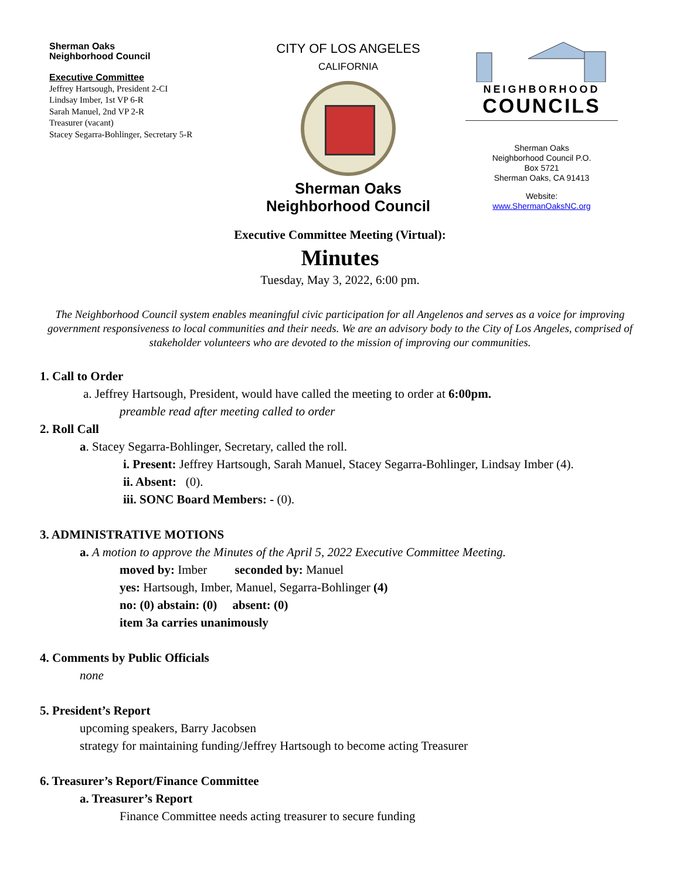Sherman Oaks
Neighborhood Council
Executive Committee
Jeffrey Hartsough, President 2-CI
Lindsay Imber, 1st VP 6-R
Sarah Manuel, 2nd VP 2-R
Treasurer (vacant)
Stacey Segarra-Bohlinger, Secretary 5-R
CITY OF LOS ANGELES
CALIFORNIA
Sherman Oaks
Neighborhood Council
NEIGHBORHOOD
COUNCILS
Sherman Oaks
Neighborhood Council P.O.
Box 5721
Sherman Oaks, CA 91413
Website:
www.ShermanOaksNC.org
Executive Committee Meeting (Virtual):
Minutes
Tuesday, May 3, 2022, 6:00 pm.
The Neighborhood Council system enables meaningful civic participation for all Angelenos and serves as a voice for improving government responsiveness to local communities and their needs. We are an advisory body to the City of Los Angeles, comprised of stakeholder volunteers who are devoted to the mission of improving our communities.
1. Call to Order
a. Jeffrey Hartsough, President, would have called the meeting to order at 6:00pm.
preamble read after meeting called to order
2. Roll Call
a. Stacey Segarra-Bohlinger, Secretary, called the roll.
i. Present: Jeffrey Hartsough, Sarah Manuel, Stacey Segarra-Bohlinger, Lindsay Imber (4).
ii. Absent: (0).
iii. SONC Board Members: - (0).
3. ADMINISTRATIVE MOTIONS
a. A motion to approve the Minutes of the April 5, 2022 Executive Committee Meeting.
moved by: Imber seconded by: Manuel
yes: Hartsough, Imber, Manuel, Segarra-Bohlinger (4)
no: (0) abstain: (0) absent: (0)
item 3a carries unanimously
4. Comments by Public Officials
none
5. President’s Report
upcoming speakers, Barry Jacobsen
strategy for maintaining funding/Jeffrey Hartsough to become acting Treasurer
6. Treasurer’s Report/Finance Committee
a. Treasurer’s Report
Finance Committee needs acting treasurer to secure funding